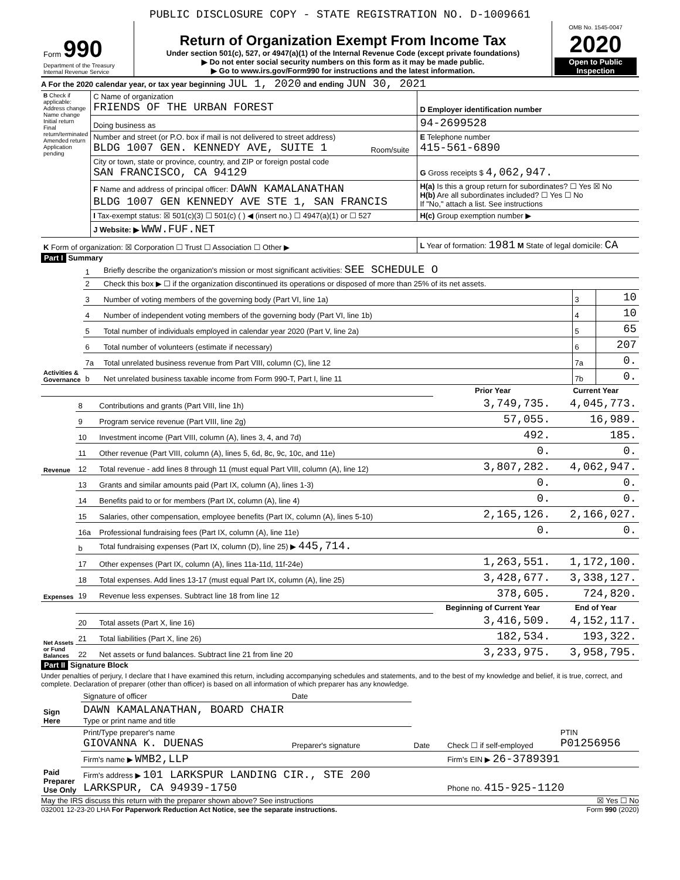PUBLIC DISCLOSURE COPY - STATE REGISTRATION NO. D-1009661
| Form 990 Department of the Treasury Internal Revenue Service | Return of Organization Exempt From Income Tax Under section 501(c), 527, or 4947(a)(1) of the Internal Revenue Code (except private foundations) ▶ Do not enter social security numbers on this form as it may be made public. ▶ Go to www.irs.gov/Form990 for instructions and the latest information. | OMB No. 1545-0047 2020 Open to Public Inspection |
A For the 2020 calendar year, or tax year beginning JUL 1, 2020 and ending JUN 30, 2021
| B Check if applicable: Address change Name change Initial return Final return/terminated Amended return Application pending | C Name of organization FRIENDS OF THE URBAN FOREST | | D Employer identification number |
| | Doing business as | | 94-2699528 |
| | Number and street (or P.O. box if mail is not delivered to street address) BLDG 1007 GEN. KENNEDY AVE, SUITE 1 | Room/suite | E Telephone number 415-561-6890 |
| | City or town, state or province, country, and ZIP or foreign postal code SAN FRANCISCO, CA 94129 | | G Gross receipts $ 4,062,947. |
| | F Name and address of principal officer: DAWN KAMALANATHAN BLDG 1007 GEN KENNEDY AVE STE 1, SAN FRANCIS | | H(a) Is this a group return for subordinates? ☐ Yes ☒ No H(b) Are all subordinates included? ☐ Yes ☐ No If "No," attach a list. See instructions |
| | I Tax-exempt status: ☒ 501(c)(3) ☐ 501(c) ( ) ◀ (insert no.) ☐ 4947(a)(1) or ☐ 527 | | H(c) Group exemption number ▶ |
| | J Website: ▶ WWW.FUF.NET | | |
| K Form of organization: ☒ Corporation ☐ Trust ☐ Association ☐ Other ▶ | | | L Year of formation: 1981 M State of legal domicile: CA |
Part I Summary
| Activities & Governance | 1 | Briefly describe the organization's mission or most significant activities: SEE SCHEDULE O | | |
| | 2 | Check this box ▶ ☐ if the organization discontinued its operations or disposed of more than 25% of its net assets. | | |
| | 3 | Number of voting members of the governing body (Part VI, line 1a) | 3 | 10 |
| | 4 | Number of independent voting members of the governing body (Part VI, line 1b) | 4 | 10 |
| | 5 | Total number of individuals employed in calendar year 2020 (Part V, line 2a) | 5 | 65 |
| | 6 | Total number of volunteers (estimate if necessary) | 6 | 207 |
| | 7a | Total unrelated business revenue from Part VIII, column (C), line 12 | 7a | 0. |
| | b | Net unrelated business taxable income from Form 990-T, Part I, line 11 | 7b | 0. |
| | | | Prior Year | Current Year |
| Revenue | 8 | Contributions and grants (Part VIII, line 1h) | 3,749,735. | 4,045,773. |
| | 9 | Program service revenue (Part VIII, line 2g) | 57,055. | 16,989. |
| | 10 | Investment income (Part VIII, column (A), lines 3, 4, and 7d) | 492. | 185. |
| | 11 | Other revenue (Part VIII, column (A), lines 5, 6d, 8c, 9c, 10c, and 11e) | 0. | 0. |
| | 12 | Total revenue - add lines 8 through 11 (must equal Part VIII, column (A), line 12) | 3,807,282. | 4,062,947. |
| Expenses | 13 | Grants and similar amounts paid (Part IX, column (A), lines 1-3) | 0. | 0. |
| | 14 | Benefits paid to or for members (Part IX, column (A), line 4) | 0. | 0. |
| | 15 | Salaries, other compensation, employee benefits (Part IX, column (A), lines 5-10) | 2,165,126. | 2,166,027. |
| | 16a | Professional fundraising fees (Part IX, column (A), line 11e) | 0. | 0. |
| | b | Total fundraising expenses (Part IX, column (D), line 25) ▶ 445,714. | | |
| | 17 | Other expenses (Part IX, column (A), lines 11a-11d, 11f-24e) | 1,263,551. | 1,172,100. |
| | 18 | Total expenses. Add lines 13-17 (must equal Part IX, column (A), line 25) | 3,428,677. | 3,338,127. |
| | 19 | Revenue less expenses. Subtract line 18 from line 12 | 378,605. | 724,820. |
| Net Assets or Fund Balances | | | Beginning of Current Year | End of Year |
| | 20 | Total assets (Part X, line 16) | 3,416,509. | 4,152,117. |
| | 21 | Total liabilities (Part X, line 26) | 182,534. | 193,322. |
| | 22 | Net assets or fund balances. Subtract line 21 from line 20 | 3,233,975. | 3,958,795. |
Part II Signature Block
Under penalties of perjury, I declare that I have examined this return, including accompanying schedules and statements, and to the best of my knowledge and belief, it is true, correct, and complete. Declaration of preparer (other than officer) is based on all information of which preparer has any knowledge.
| Sign Here | Signature of officer | Date | | | |
| | DAWN KAMALANATHAN, BOARD CHAIR Type or print name and title | | | | |
| Paid Preparer Use Only | Print/Type preparer's name GIOVANNA K. DUENAS | Preparer's signature | Date | Check ☐ if self-employed | PTIN P01256956 |
| | Firm's name ▶ WMB2,LLP | | | Firm's EIN ▶ 26-3789391 | |
| | Firm's address ▶ 101 LARKSPUR LANDING CIR., STE 200 LARKSPUR, CA 94939-1750 | | | Phone no. 415-925-1120 | |
May the IRS discuss this return with the preparer shown above? See instructions ☒ Yes ☐ No
032001 12-23-20 LHA For Paperwork Reduction Act Notice, see the separate instructions. Form 990 (2020)